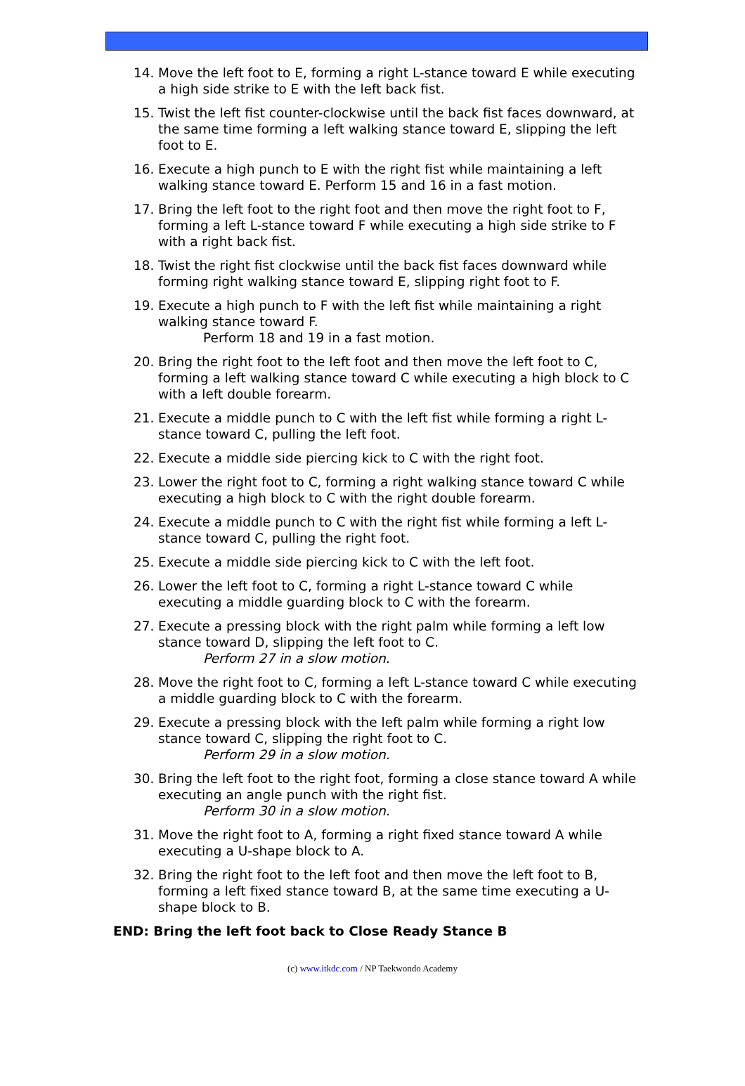14. Move the left foot to E, forming a right L-stance toward E while executing a high side strike to E with the left back fist.
15. Twist the left fist counter-clockwise until the back fist faces downward, at the same time forming a left walking stance toward E, slipping the left foot to E.
16. Execute a high punch to E with the right fist while maintaining a left walking stance toward E. Perform 15 and 16 in a fast motion.
17. Bring the left foot to the right foot and then move the right foot to F, forming a left L-stance toward F while executing a high side strike to F with a right back fist.
18. Twist the right fist clockwise until the back fist faces downward while forming right walking stance toward E, slipping right foot to F.
19. Execute a high punch to F with the left fist while maintaining a right walking stance toward F.
Perform 18 and 19 in a fast motion.
20. Bring the right foot to the left foot and then move the left foot to C, forming a left walking stance toward C while executing a high block to C with a left double forearm.
21. Execute a middle punch to C with the left fist while forming a right L-stance toward C, pulling the left foot.
22. Execute a middle side piercing kick to C with the right foot.
23. Lower the right foot to C, forming a right walking stance toward C while executing a high block to C with the right double forearm.
24. Execute a middle punch to C with the right fist while forming a left L-stance toward C, pulling the right foot.
25. Execute a middle side piercing kick to C with the left foot.
26. Lower the left foot to C, forming a right L-stance toward C while executing a middle guarding block to C with the forearm.
27. Execute a pressing block with the right palm while forming a left low stance toward D, slipping the left foot to C.
Perform 27 in a slow motion.
28. Move the right foot to C, forming a left L-stance toward C while executing a middle guarding block to C with the forearm.
29. Execute a pressing block with the left palm while forming a right low stance toward C, slipping the right foot to C.
Perform 29 in a slow motion.
30. Bring the left foot to the right foot, forming a close stance toward A while executing an angle punch with the right fist.
Perform 30 in a slow motion.
31. Move the right foot to A, forming a right fixed stance toward A while executing a U-shape block to A.
32. Bring the right foot to the left foot and then move the left foot to B, forming a left fixed stance toward B, at the same time executing a U-shape block to B.
END: Bring the left foot back to Close Ready Stance B
(c) www.itkdc.com / NP Taekwondo Academy